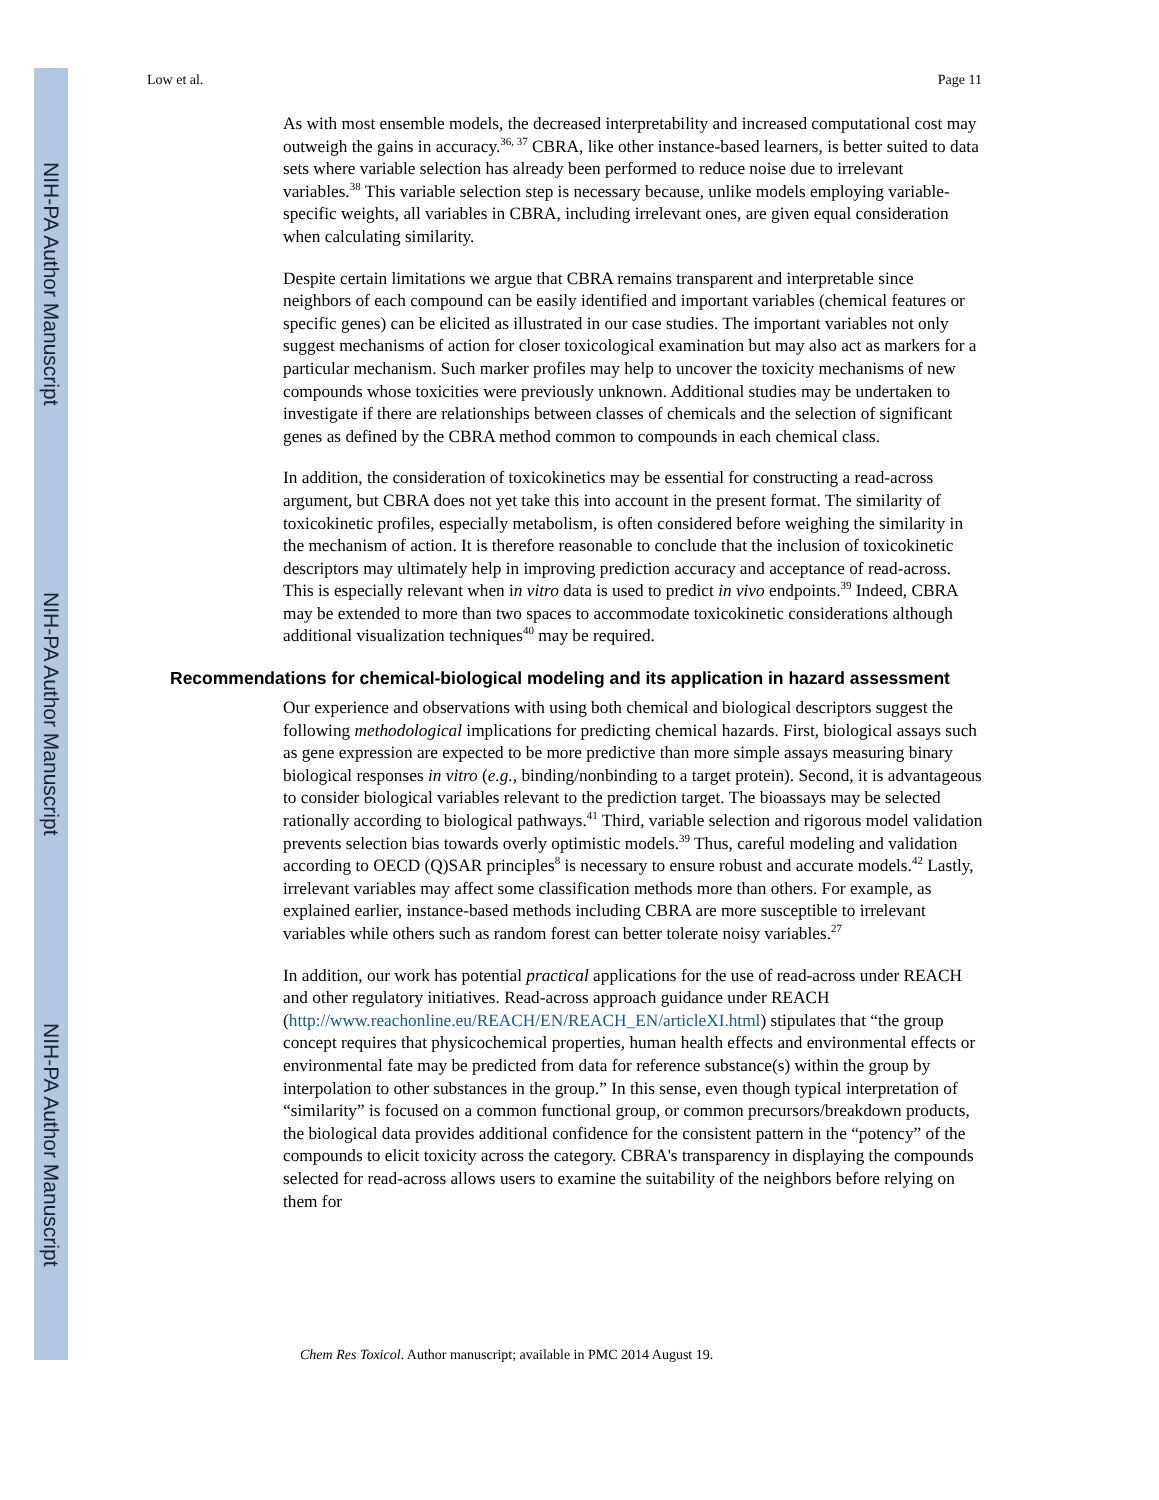NIH-PA Author Manuscript
NIH-PA Author Manuscript
NIH-PA Author Manuscript
Low et al. Page 11
As with most ensemble models, the decreased interpretability and increased computational cost may outweigh the gains in accuracy.<sup>36, 37</sup> CBRA, like other instance-based learners, is better suited to data sets where variable selection has already been performed to reduce noise due to irrelevant variables.<sup>38</sup> This variable selection step is necessary because, unlike models employing variable-specific weights, all variables in CBRA, including irrelevant ones, are given equal consideration when calculating similarity.
Despite certain limitations we argue that CBRA remains transparent and interpretable since neighbors of each compound can be easily identified and important variables (chemical features or specific genes) can be elicited as illustrated in our case studies. The important variables not only suggest mechanisms of action for closer toxicological examination but may also act as markers for a particular mechanism. Such marker profiles may help to uncover the toxicity mechanisms of new compounds whose toxicities were previously unknown. Additional studies may be undertaken to investigate if there are relationships between classes of chemicals and the selection of significant genes as defined by the CBRA method common to compounds in each chemical class.
In addition, the consideration of toxicokinetics may be essential for constructing a read-across argument, but CBRA does not yet take this into account in the present format. The similarity of toxicokinetic profiles, especially metabolism, is often considered before weighing the similarity in the mechanism of action. It is therefore reasonable to conclude that the inclusion of toxicokinetic descriptors may ultimately help in improving prediction accuracy and acceptance of read-across. This is especially relevant when in vitro data is used to predict in vivo endpoints.<sup>39</sup> Indeed, CBRA may be extended to more than two spaces to accommodate toxicokinetic considerations although additional visualization techniques<sup>40</sup> may be required.
Recommendations for chemical-biological modeling and its application in hazard assessment
Our experience and observations with using both chemical and biological descriptors suggest the following methodological implications for predicting chemical hazards. First, biological assays such as gene expression are expected to be more predictive than more simple assays measuring binary biological responses in vitro (e.g., binding/nonbinding to a target protein). Second, it is advantageous to consider biological variables relevant to the prediction target. The bioassays may be selected rationally according to biological pathways.<sup>41</sup> Third, variable selection and rigorous model validation prevents selection bias towards overly optimistic models.<sup>39</sup> Thus, careful modeling and validation according to OECD (Q)SAR principles<sup>8</sup> is necessary to ensure robust and accurate models.<sup>42</sup> Lastly, irrelevant variables may affect some classification methods more than others. For example, as explained earlier, instance-based methods including CBRA are more susceptible to irrelevant variables while others such as random forest can better tolerate noisy variables.<sup>27</sup>
In addition, our work has potential practical applications for the use of read-across under REACH and other regulatory initiatives. Read-across approach guidance under REACH (http://www.reachonline.eu/REACH/EN/REACH_EN/articleXI.html) stipulates that “the group concept requires that physicochemical properties, human health effects and environmental effects or environmental fate may be predicted from data for reference substance(s) within the group by interpolation to other substances in the group.” In this sense, even though typical interpretation of “similarity” is focused on a common functional group, or common precursors/breakdown products, the biological data provides additional confidence for the consistent pattern in the “potency” of the compounds to elicit toxicity across the category. CBRA's transparency in displaying the compounds selected for read-across allows users to examine the suitability of the neighbors before relying on them for
Chem Res Toxicol. Author manuscript; available in PMC 2014 August 19.